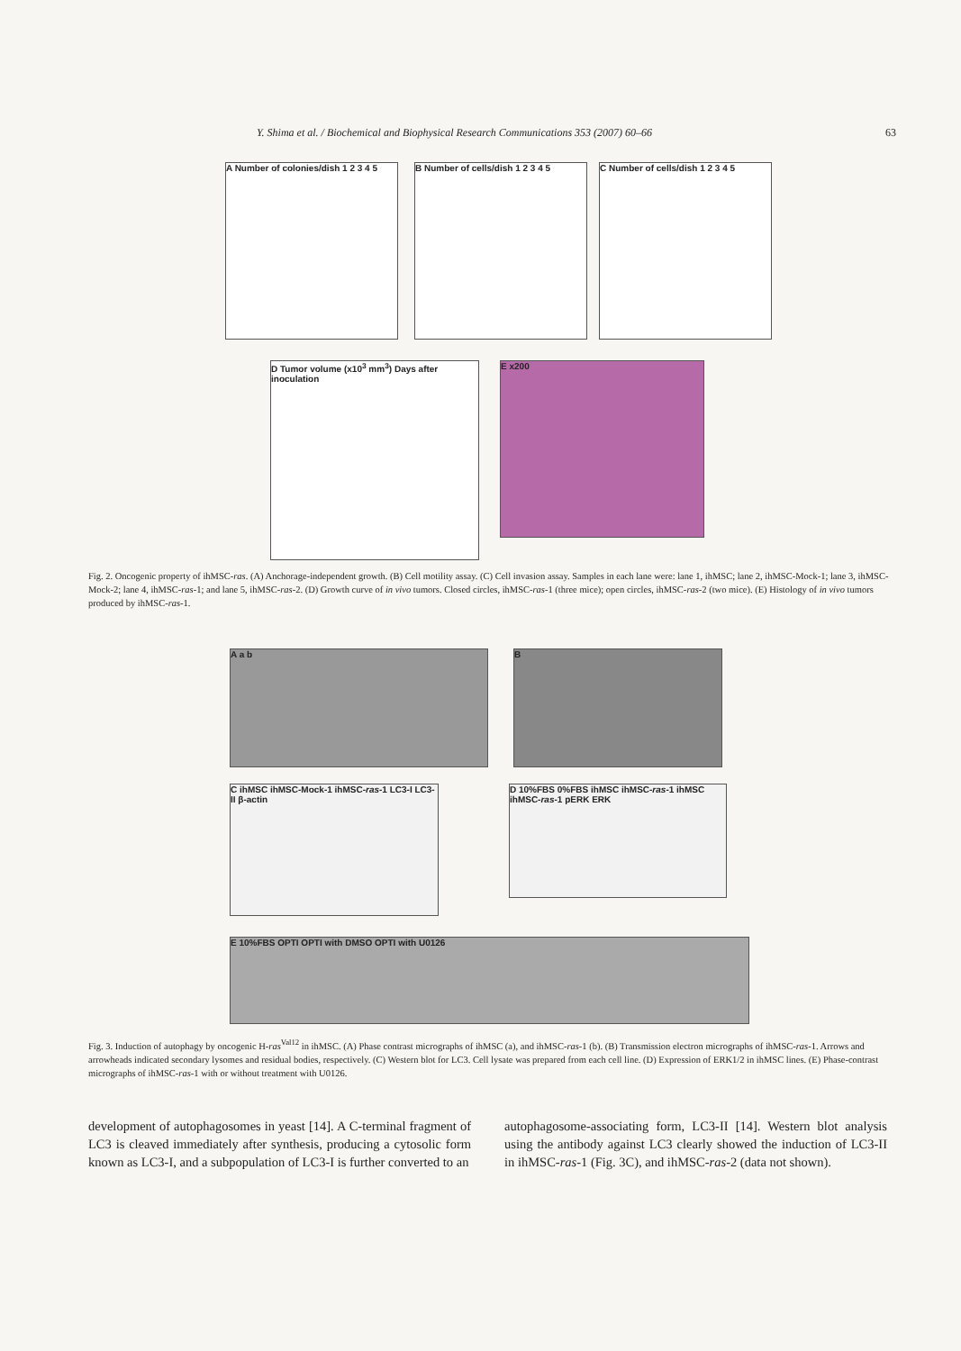Y. Shima et al. / Biochemical and Biophysical Research Communications 353 (2007) 60–66 63
A Number of colonies/dish 1 2 3 4 5
B Number of cells/dish 1 2 3 4 5
C Number of cells/dish 1 2 3 4 5
D Tumor volume (x10<sup>3</sup> mm<sup>3</sup>) Days after inoculation
E x200
Fig. 2. Oncogenic property of ihMSC-ras. (A) Anchorage-independent growth. (B) Cell motility assay. (C) Cell invasion assay. Samples in each lane were: lane 1, ihMSC; lane 2, ihMSC-Mock-1; lane 3, ihMSC-Mock-2; lane 4, ihMSC-ras-1; and lane 5, ihMSC-ras-2. (D) Growth curve of in vivo tumors. Closed circles, ihMSC-ras-1 (three mice); open circles, ihMSC-ras-2 (two mice). (E) Histology of in vivo tumors produced by ihMSC-ras-1.
A a b B
C ihMSC ihMSC-Mock-1 ihMSC-ras-1 LC3-I LC3-II β-actin
D 10%FBS 0%FBS ihMSC ihMSC-ras-1 ihMSC ihMSC-ras-1 pERK ERK
E 10%FBS OPTI OPTI with DMSO OPTI with U0126
Fig. 3. Induction of autophagy by oncogenic H-ras<sup>Val12</sup> in ihMSC. (A) Phase contrast micrographs of ihMSC (a), and ihMSC-ras-1 (b). (B) Transmission electron micrographs of ihMSC-ras-1. Arrows and arrowheads indicated secondary lysomes and residual bodies, respectively. (C) Western blot for LC3. Cell lysate was prepared from each cell line. (D) Expression of ERK1/2 in ihMSC lines. (E) Phase-contrast micrographs of ihMSC-ras-1 with or without treatment with U0126.
development of autophagosomes in yeast [14]. A C-terminal fragment of LC3 is cleaved immediately after synthesis, producing a cytosolic form known as LC3-I, and a subpopulation of LC3-I is further converted to an
autophagosome-associating form, LC3-II [14]. Western blot analysis using the antibody against LC3 clearly showed the induction of LC3-II in ihMSC-ras-1 (Fig. 3C), and ihMSC-ras-2 (data not shown).